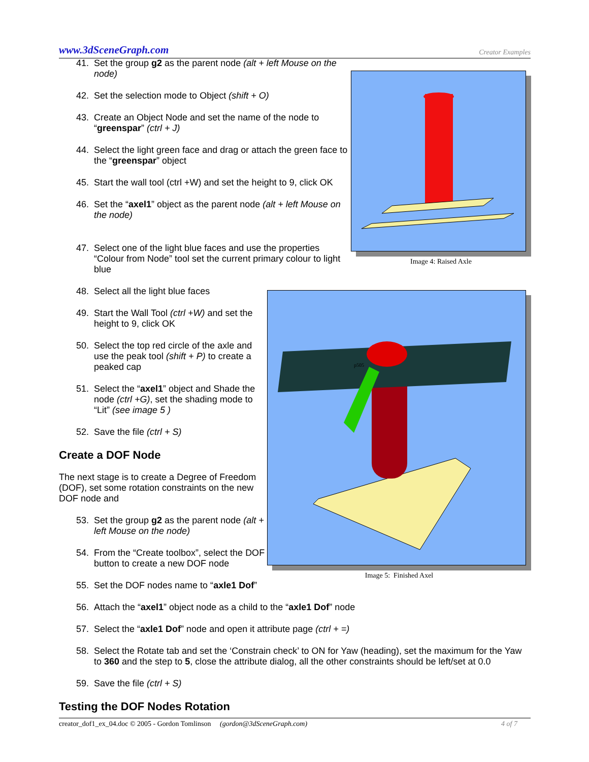www.3dSceneGraph.com Creator Examples
Image 4: Raised Axle
41. Set the group g2 as the parent node (alt + left Mouse on the node)
42. Set the selection mode to Object (shift + O)
43. Create an Object Node and set the name of the node to “greenspar” (ctrl + J)
44. Select the light green face and drag or attach the green face to the “greenspar” object
45. Start the wall tool (ctrl +W) and set the height to 9, click OK
46. Set the “axel1” object as the parent node (alt + left Mouse on the node)
47. Select one of the light blue faces and use the properties “Colour from Node” tool set the current primary colour to light blue
p505
Image 5: Finished Axel
48. Select all the light blue faces
49. Start the Wall Tool (ctrl +W) and set the height to 9, click OK
50. Select the top red circle of the axle and use the peak tool (shift + P) to create a peaked cap
51. Select the “axel1” object and Shade the node (ctrl +G), set the shading mode to “Lit” (see image 5 )
52. Save the file (ctrl + S)
Create a DOF Node
The next stage is to create a Degree of Freedom (DOF), set some rotation constraints on the new DOF node and
53. Set the group g2 as the parent node (alt + left Mouse on the node)
54. From the “Create toolbox”, select the DOF button to create a new DOF node
55. Set the DOF nodes name to “axle1 Dof”
56. Attach the “axel1” object node as a child to the “axle1 Dof” node
57. Select the “axle1 Dof” node and open it attribute page (ctrl + =)
58. Select the Rotate tab and set the ‘Constrain check’ to ON for Yaw (heading), set the maximum for the Yaw to 360 and the step to 5, close the attribute dialog, all the other constraints should be left/set at 0.0
59. Save the file (ctrl + S)
Testing the DOF Nodes Rotation
creator_dof1_ex_04.doc © 2005 - Gordon Tomlinson (gordon@3dSceneGraph.com) 4 of 7